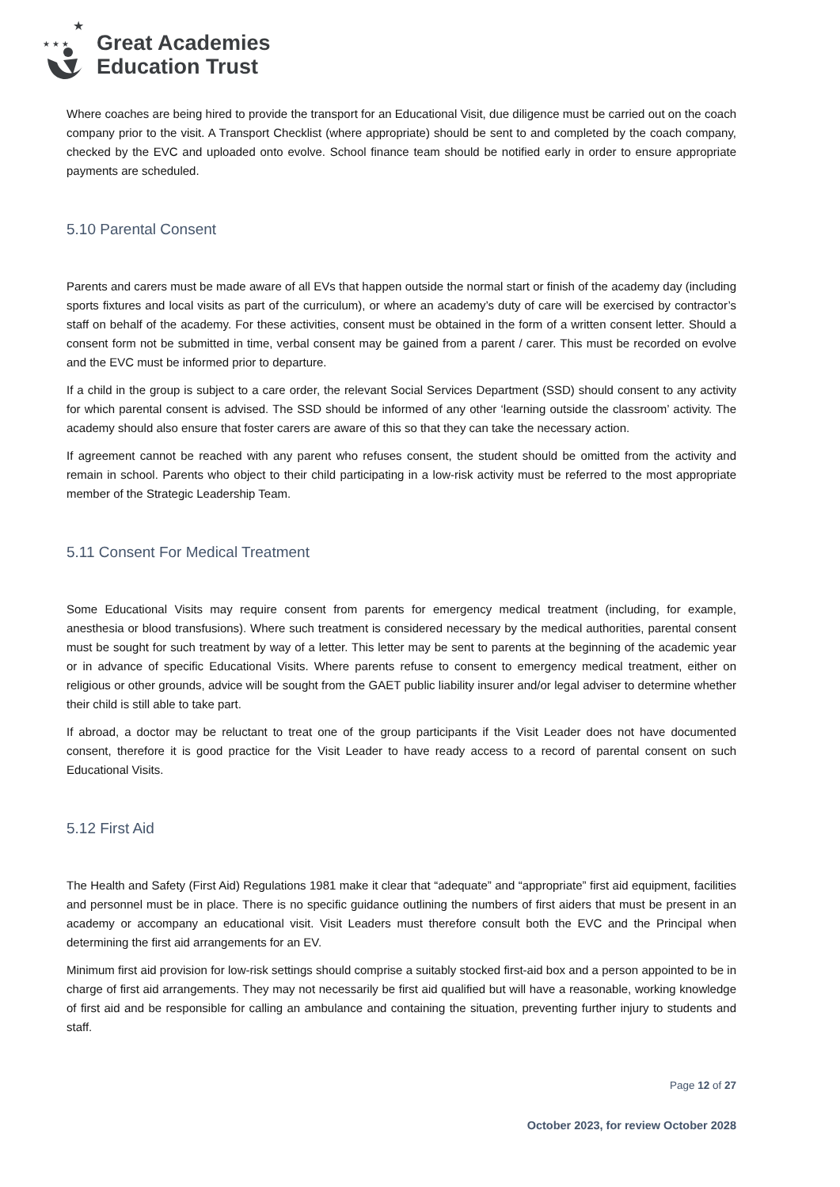★ ★ ★
★
Great Academies
Education Trust
Where coaches are being hired to provide the transport for an Educational Visit, due diligence must be carried out on the coach company prior to the visit. A Transport Checklist (where appropriate) should be sent to and completed by the coach company, checked by the EVC and uploaded onto evolve. School finance team should be notified early in order to ensure appropriate payments are scheduled.
5.10 Parental Consent
Parents and carers must be made aware of all EVs that happen outside the normal start or finish of the academy day (including sports fixtures and local visits as part of the curriculum), or where an academy’s duty of care will be exercised by contractor’s staff on behalf of the academy. For these activities, consent must be obtained in the form of a written consent letter. Should a consent form not be submitted in time, verbal consent may be gained from a parent / carer. This must be recorded on evolve and the EVC must be informed prior to departure.
If a child in the group is subject to a care order, the relevant Social Services Department (SSD) should consent to any activity for which parental consent is advised. The SSD should be informed of any other ‘learning outside the classroom’ activity. The academy should also ensure that foster carers are aware of this so that they can take the necessary action.
If agreement cannot be reached with any parent who refuses consent, the student should be omitted from the activity and remain in school. Parents who object to their child participating in a low-risk activity must be referred to the most appropriate member of the Strategic Leadership Team.
5.11 Consent For Medical Treatment
Some Educational Visits may require consent from parents for emergency medical treatment (including, for example, anesthesia or blood transfusions). Where such treatment is considered necessary by the medical authorities, parental consent must be sought for such treatment by way of a letter. This letter may be sent to parents at the beginning of the academic year or in advance of specific Educational Visits. Where parents refuse to consent to emergency medical treatment, either on religious or other grounds, advice will be sought from the GAET public liability insurer and/or legal adviser to determine whether their child is still able to take part.
If abroad, a doctor may be reluctant to treat one of the group participants if the Visit Leader does not have documented consent, therefore it is good practice for the Visit Leader to have ready access to a record of parental consent on such Educational Visits.
5.12 First Aid
The Health and Safety (First Aid) Regulations 1981 make it clear that “adequate” and “appropriate” first aid equipment, facilities and personnel must be in place. There is no specific guidance outlining the numbers of first aiders that must be present in an academy or accompany an educational visit. Visit Leaders must therefore consult both the EVC and the Principal when determining the first aid arrangements for an EV.
Minimum first aid provision for low-risk settings should comprise a suitably stocked first-aid box and a person appointed to be in charge of first aid arrangements. They may not necessarily be first aid qualified but will have a reasonable, working knowledge of first aid and be responsible for calling an ambulance and containing the situation, preventing further injury to students and staff.
Page 12 of 27
October 2023, for review October 2028